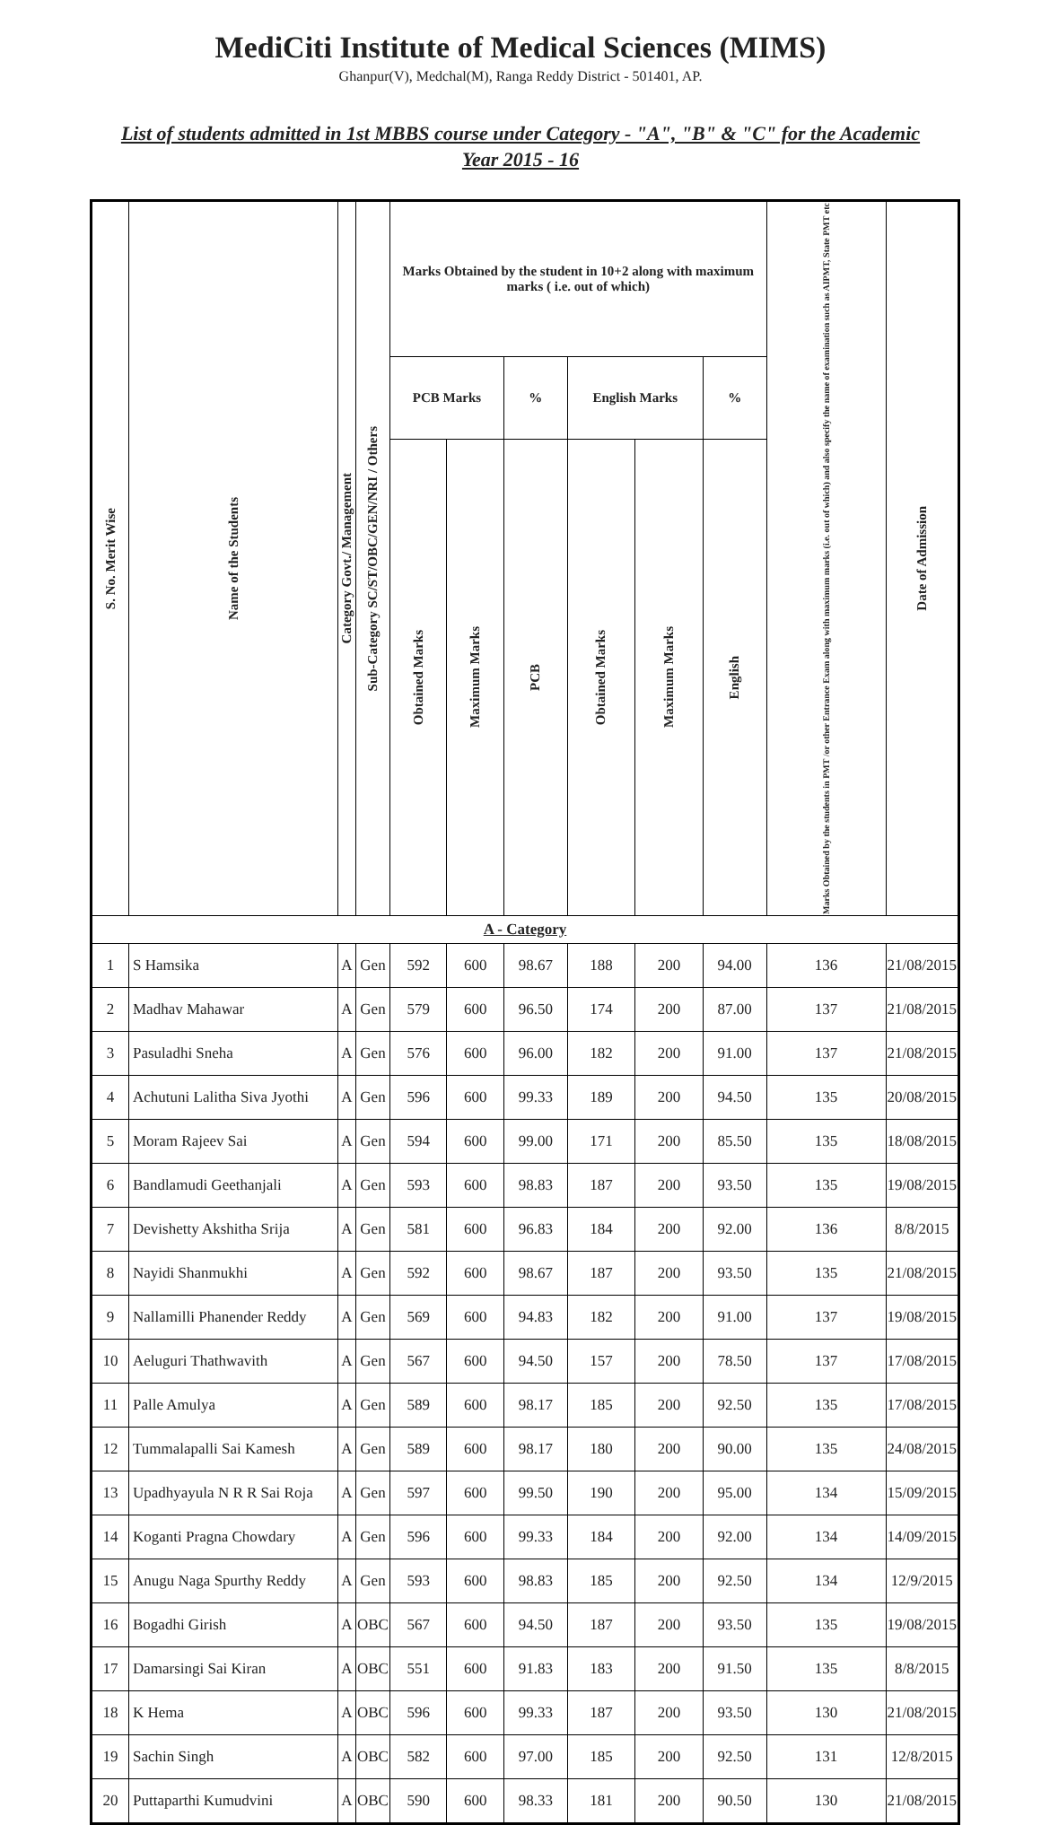MediCiti Institute of Medical Sciences (MIMS)
Ghanpur(V), Medchal(M), Ranga Reddy District - 501401, AP.
List of students admitted in 1st MBBS course under Category - "A", "B" & "C" for the Academic Year 2015 - 16
| S. No. Merit Wise | Name of the Students | Category Govt./ Management | Sub-Category SC/ST/OBC/GEN/NRI / Others | Marks Obtained by the student in 10+2 along with maximum marks ( i.e. out of which) | | | | | | Marks Obtained by the students in PMT /or other Entrance Exam along with maximum marks (i.e. out of which) and also specify the name of examination such as AIPMT, State PMT etc | Date of Admission |
| --- | --- | --- | --- | --- | --- | --- | --- | --- | --- | --- | --- |
| | | | | PCB Marks | | % | English Marks | | % | | |
| | | | | Obtained Marks | Maximum Marks | PCB | Obtained Marks | Maximum Marks | English | | |
| A - Category | | | | | | | | | | | |
| 1 | S Hamsika | A | Gen | 592 | 600 | 98.67 | 188 | 200 | 94.00 | 136 | 21/08/2015 |
| 2 | Madhav Mahawar | A | Gen | 579 | 600 | 96.50 | 174 | 200 | 87.00 | 137 | 21/08/2015 |
| 3 | Pasuladhi Sneha | A | Gen | 576 | 600 | 96.00 | 182 | 200 | 91.00 | 137 | 21/08/2015 |
| 4 | Achutuni Lalitha Siva Jyothi | A | Gen | 596 | 600 | 99.33 | 189 | 200 | 94.50 | 135 | 20/08/2015 |
| 5 | Moram Rajeev Sai | A | Gen | 594 | 600 | 99.00 | 171 | 200 | 85.50 | 135 | 18/08/2015 |
| 6 | Bandlamudi Geethanjali | A | Gen | 593 | 600 | 98.83 | 187 | 200 | 93.50 | 135 | 19/08/2015 |
| 7 | Devishetty Akshitha Srija | A | Gen | 581 | 600 | 96.83 | 184 | 200 | 92.00 | 136 | 8/8/2015 |
| 8 | Nayidi Shanmukhi | A | Gen | 592 | 600 | 98.67 | 187 | 200 | 93.50 | 135 | 21/08/2015 |
| 9 | Nallamilli Phanender Reddy | A | Gen | 569 | 600 | 94.83 | 182 | 200 | 91.00 | 137 | 19/08/2015 |
| 10 | Aeluguri Thathwavith | A | Gen | 567 | 600 | 94.50 | 157 | 200 | 78.50 | 137 | 17/08/2015 |
| 11 | Palle Amulya | A | Gen | 589 | 600 | 98.17 | 185 | 200 | 92.50 | 135 | 17/08/2015 |
| 12 | Tummalapalli Sai Kamesh | A | Gen | 589 | 600 | 98.17 | 180 | 200 | 90.00 | 135 | 24/08/2015 |
| 13 | Upadhyayula N R R Sai Roja | A | Gen | 597 | 600 | 99.50 | 190 | 200 | 95.00 | 134 | 15/09/2015 |
| 14 | Koganti Pragna Chowdary | A | Gen | 596 | 600 | 99.33 | 184 | 200 | 92.00 | 134 | 14/09/2015 |
| 15 | Anugu Naga Spurthy Reddy | A | Gen | 593 | 600 | 98.83 | 185 | 200 | 92.50 | 134 | 12/9/2015 |
| 16 | Bogadhi Girish | A | OBC | 567 | 600 | 94.50 | 187 | 200 | 93.50 | 135 | 19/08/2015 |
| 17 | Damarsingi Sai Kiran | A | OBC | 551 | 600 | 91.83 | 183 | 200 | 91.50 | 135 | 8/8/2015 |
| 18 | K Hema | A | OBC | 596 | 600 | 99.33 | 187 | 200 | 93.50 | 130 | 21/08/2015 |
| 19 | Sachin Singh | A | OBC | 582 | 600 | 97.00 | 185 | 200 | 92.50 | 131 | 12/8/2015 |
| 20 | Puttaparthi Kumudvini | A | OBC | 590 | 600 | 98.33 | 181 | 200 | 90.50 | 130 | 21/08/2015 |